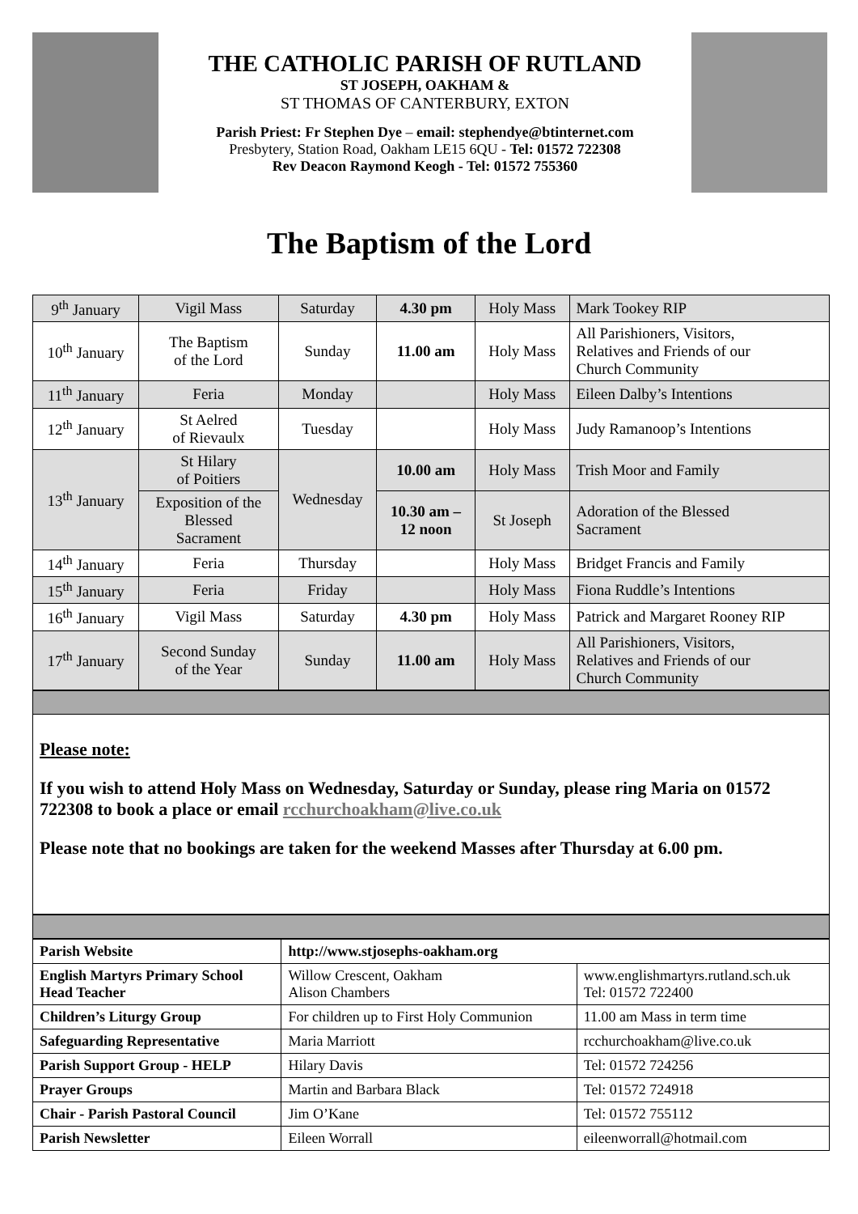THE CATHOLIC PARISH OF RUTLAND
ST JOSEPH, OAKHAM &
ST THOMAS OF CANTERBURY, EXTON
Parish Priest: Fr Stephen Dye – email: stephendye@btinternet.com
Presbytery, Station Road, Oakham LE15 6QU - Tel: 01572 722308
Rev Deacon Raymond Keogh - Tel: 01572 755360
The Baptism of the Lord
| 9<sup>th</sup> January | Vigil Mass | Saturday | 4.30 pm | Holy Mass | Mark Tookey RIP |
| 10<sup>th</sup> January | The Baptism of the Lord | Sunday | 11.00 am | Holy Mass | All Parishioners, Visitors, Relatives and Friends of our Church Community |
| 11<sup>th</sup> January | Feria | Monday | | Holy Mass | Eileen Dalby’s Intentions |
| 12<sup>th</sup> January | St Aelred of Rievaulx | Tuesday | | Holy Mass | Judy Ramanoop’s Intentions |
| 13<sup>th</sup> January | St Hilary of Poitiers | Wednesday | 10.00 am | Holy Mass | Trish Moor and Family |
| | Exposition of the Blessed Sacrament | | 10.30 am – 12 noon | St Joseph | Adoration of the Blessed Sacrament |
| 14<sup>th</sup> January | Feria | Thursday | | Holy Mass | Bridget Francis and Family |
| 15<sup>th</sup> January | Feria | Friday | | Holy Mass | Fiona Ruddle’s Intentions |
| 16<sup>th</sup> January | Vigil Mass | Saturday | 4.30 pm | Holy Mass | Patrick and Margaret Rooney RIP |
| 17<sup>th</sup> January | Second Sunday of the Year | Sunday | 11.00 am | Holy Mass | All Parishioners, Visitors, Relatives and Friends of our Church Community |
Please note:
If you wish to attend Holy Mass on Wednesday, Saturday or Sunday, please ring Maria on 01572 722308 to book a place or email rcchurchoakham@live.co.uk
Please note that no bookings are taken for the weekend Masses after Thursday at 6.00 pm.
| Parish Website | http://www.stjosephs-oakham.org | |
| English Martyrs Primary School Head Teacher | Willow Crescent, Oakham Alison Chambers | www.englishmartyrs.rutland.sch.uk Tel: 01572 722400 |
| Children’s Liturgy Group | For children up to First Holy Communion | 11.00 am Mass in term time |
| Safeguarding Representative | Maria Marriott | rcchurchoakham@live.co.uk |
| Parish Support Group - HELP | Hilary Davis | Tel: 01572 724256 |
| Prayer Groups | Martin and Barbara Black | Tel: 01572 724918 |
| Chair - Parish Pastoral Council | Jim O’Kane | Tel: 01572 755112 |
| Parish Newsletter | Eileen Worrall | eileenworrall@hotmail.com |